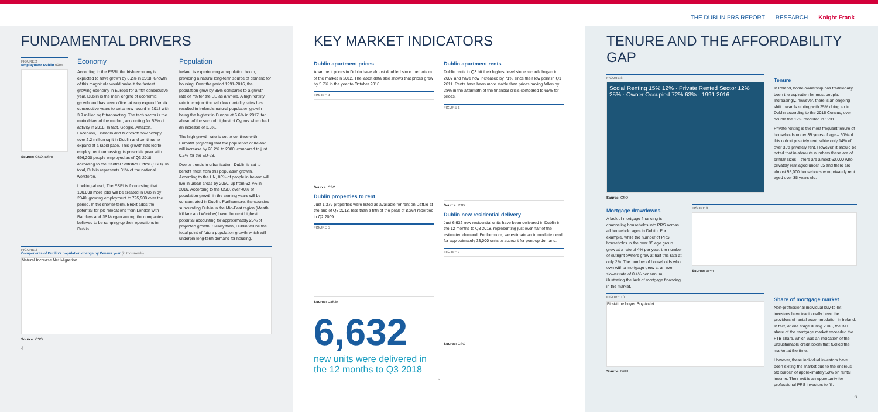THE DUBLIN PRS REPORT RESEARCH Knight Frank
FUNDAMENTAL DRIVERS
FIGURE 2
Employment Dublin 000's
Source: CSO, ESRI
Economy
According to the ESRI, the Irish economy is expected to have grown by 8.2% in 2018. Growth of this magnitude would make it the fastest growing economy in Europe for a fifth consecutive year. Dublin is the main engine of economic growth and has seen office take-up expand for six consecutive years to set a new record in 2018 with 3.9 million sq ft transacting. The tech sector is the main driver of the market, accounting for 52% of activity in 2018. In fact, Google, Amazon, Facebook, LinkedIn and Microsoft now occupy over 2.2 million sq ft in Dublin and continue to expand at a rapid pace. This growth has led to employment surpassing its pre-crisis peak with 696,200 people employed as of Q3 2018 according to the Central Statistics Office (CSO). In total, Dublin represents 31% of the national workforce.
Looking ahead, The ESRI is forecasting that 100,000 more jobs will be created in Dublin by 2040, growing employment to 795,900 over the period. In the shorter-term, Brexit adds the potential for job relocations from London with Barclays and JP Morgan among the companies believed to be ramping-up their operations in Dublin.
Population
Ireland is experiencing a population boom, providing a natural long-term source of demand for housing. Over the period 1991-2016, the population grew by 35% compared to a growth rate of 7% for the EU as a whole. A high fertility rate in conjunction with low mortality rates has resulted in Ireland's natural population growth being the highest in Europe at 6.6% in 2017, far ahead of the second highest of Cyprus which had an increase of 3.8%.
The high growth rate is set to continue with Eurostat projecting that the population of Ireland will increase by 28.2% to 2080, compared to just 0.6% for the EU-28.
Due to trends in urbanisation, Dublin is set to benefit most from this population growth. According to the UN, 80% of people in Ireland will live in urban areas by 2050, up from 62.7% in 2016. According to the CSO, over 40% of population growth in the coming years will be concentrated in Dublin. Furthermore, the counties surrounding Dublin in the Mid-East region (Meath, Kildare and Wicklow) have the next highest potential accounting for approximately 25% of projected growth. Clearly then, Dublin will be the focal point of future population growth which will underpin long-term demand for housing.
FIGURE 3
Components of Dublin's population change by Census year (in thousands)
Natural Increase Net Migration
Source: CSO
4
KEY MARKET INDICATORS
Dublin apartment prices
Apartment prices in Dublin have almost doubled since the bottom of the market in 2012. The latest data also shows that prices grew by 5.7% in the year to October 2018.
FIGURE 4
Source: CSO
Dublin properties to rent
Just 1,379 properties were listed as available for rent on Daft.ie at the end of Q3 2018, less than a fifth of the peak of 8,264 recorded in Q2 2009.
FIGURE 5
Source: Daft.ie
6,632
new units were delivered in the 12 months to Q3 2018
Dublin apartment rents
Dublin rents in Q3 hit their highest level since records began in 2007 and have now increased by 71% since their low point in Q1 2011. Rents have been more stable than prices having fallen by 28% in the aftermath of the financial crisis compared to 65% for prices.
FIGURE 6
Source: RTB
Dublin new residential delivery
Just 6,632 new residential units have been delivered in Dublin in the 12 months to Q3 2018, representing just over half of the estimated demand. Furthermore, we estimate an immediate need for approximately 33,000 units to account for pent-up demand.
FIGURE 7
Source: CSO
5
TENURE AND THE AFFORDABILITY GAP
FIGURE 8
Social Renting 15% 12% · Private Rented Sector 12% 25% · Owner Occupied 72% 63% · 1991 2016
Source: CSO
Tenure
In Ireland, home ownership has traditionally been the aspiration for most people. Increasingly, however, there is an ongoing shift towards renting with 25% doing so in Dublin according to the 2016 Census, over double the 12% recorded in 1991.
Private renting is the most frequent tenure of households under 35 years of age – 60% of this cohort privately rent, while only 14% of over 35's privately rent. However, it should be noted that in absolute numbers these are of similar sizes – there are almost 60,000 who privately rent aged under 35 and there are almost 55,000 households who privately rent aged over 35 years old.
Mortgage drawdowns
A lack of mortgage financing is channeling households into PRS across all household ages in Dublin. For example, while the number of PRS households in the over 35 age group grew at a rate of 4% per year, the number of outright owners grew at half this rate at only 2%. The number of households who own with a mortgage grew at an even slower rate of 0.4% per annum, illustrating the lack of mortgage financing in the market.
FIGURE 9
Source: BPFI
FIGURE 10
First-time buyer Buy-to-let
Source: BPFI
Share of mortgage market
Non-professional individual buy-to-let investors have traditionally been the providers of rental accommodation in Ireland. In fact, at one stage during 2008, the BTL share of the mortgage market exceeded the FTB share, which was an indication of the unsustainable credit boom that fuelled the market at the time.
However, these individual investors have been exiting the market due to the onerous tax burden of approximately 50% on rental income. Their exit is an opportunity for professional PRS investors to fill.
6